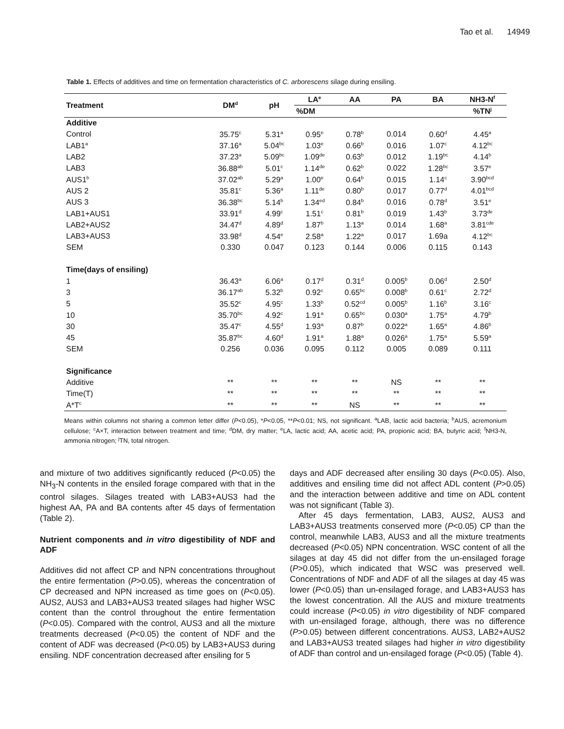Tao et al. 14949
Table 1. Effects of additives and time on fermentation characteristics of C. arborescens silage during ensiling.
| Treatment | DM<sup>d</sup> | pH | LA<sup>e</sup> | AA | PA | BA | NH3-N<sup>f</sup> |
| --- | --- | --- | --- | --- | --- | --- | --- |
| | | | %DM | | | | %TN<sup>j</sup> |
| Additive | | | | | | | |
| Control | 35.75<sup>c</sup> | 5.31<sup>a</sup> | 0.95<sup>e</sup> | 0.78<sup>b</sup> | 0.014 | 0.60<sup>d</sup> | 4.45<sup>a</sup> |
| LAB1<sup>a</sup> | 37.16<sup>a</sup> | 5.04<sup>bc</sup> | 1.03<sup>e</sup> | 0.66<sup>b</sup> | 0.016 | 1.07<sup>c</sup> | 4.12<sup>bc</sup> |
| LAB2 | 37.23<sup>a</sup> | 5.09<sup>bc</sup> | 1.09<sup>de</sup> | 0.63<sup>b</sup> | 0.012 | 1.19<sup>bc</sup> | 4.14<sup>b</sup> |
| LAB3 | 36.88<sup>ab</sup> | 5.01<sup>c</sup> | 1.14<sup>de</sup> | 0.62<sup>b</sup> | 0.022 | 1.28<sup>bc</sup> | 3.57<sup>e</sup> |
| AUS1<sup>b</sup> | 37.02<sup>ab</sup> | 5.29<sup>a</sup> | 1.00<sup>e</sup> | 0.64<sup>b</sup> | 0.015 | 1.14<sup>c</sup> | 3.90<sup>bcd</sup> |
| AUS 2 | 35.81<sup>c</sup> | 5.36<sup>a</sup> | 1.11<sup>de</sup> | 0.80<sup>b</sup> | 0.017 | 0.77<sup>d</sup> | 4.01<sup>bcd</sup> |
| AUS 3 | 36.38<sup>bc</sup> | 5.14<sup>b</sup> | 1.34<sup>ed</sup> | 0.84<sup>b</sup> | 0.016 | 0.78<sup>d</sup> | 3.51<sup>e</sup> |
| LAB1+AUS1 | 33.91<sup>d</sup> | 4.99<sup>c</sup> | 1.51<sup>c</sup> | 0.81<sup>b</sup> | 0.019 | 1.43<sup>b</sup> | 3.73<sup>de</sup> |
| LAB2+AUS2 | 34.47<sup>d</sup> | 4.89<sup>d</sup> | 1.87<sup>b</sup> | 1.13<sup>a</sup> | 0.014 | 1.68<sup>a</sup> | 3.81<sup>cde</sup> |
| LAB3+AUS3 | 33.98<sup>d</sup> | 4.54<sup>e</sup> | 2.58<sup>a</sup> | 1.22<sup>a</sup> | 0.017 | 1.69a | 4.12<sup>bc</sup> |
| SEM | 0.330 | 0.047 | 0.123 | 0.144 | 0.006 | 0.115 | 0.143 |
| Time(days of ensiling) | | | | | | | |
| 1 | 36.43<sup>a</sup> | 6.06<sup>a</sup> | 0.17<sup>d</sup> | 0.31<sup>d</sup> | 0.005<sup>b</sup> | 0.06<sup>d</sup> | 2.50<sup>d</sup> |
| 3 | 36.17<sup>ab</sup> | 5.32<sup>b</sup> | 0.92<sup>c</sup> | 0.65<sup>bc</sup> | 0.008<sup>b</sup> | 0.61<sup>c</sup> | 2.72<sup>d</sup> |
| 5 | 35.52<sup>c</sup> | 4.95<sup>c</sup> | 1.33<sup>b</sup> | 0.52<sup>cd</sup> | 0.005<sup>b</sup> | 1.16<sup>b</sup> | 3.16<sup>c</sup> |
| 10 | 35.70<sup>bc</sup> | 4.92<sup>c</sup> | 1.91<sup>a</sup> | 0.65<sup>bc</sup> | 0.030<sup>a</sup> | 1.75<sup>a</sup> | 4.79<sup>b</sup> |
| 30 | 35.47<sup>c</sup> | 4.55<sup>d</sup> | 1.93<sup>a</sup> | 0.87<sup>b</sup> | 0.022<sup>a</sup> | 1.65<sup>a</sup> | 4.86<sup>b</sup> |
| 45 | 35.87<sup>bc</sup> | 4.60<sup>d</sup> | 1.91<sup>a</sup> | 1.88<sup>a</sup> | 0.026<sup>a</sup> | 1.75<sup>a</sup> | 5.59<sup>a</sup> |
| SEM | 0.256 | 0.036 | 0.095 | 0.112 | 0.005 | 0.089 | 0.111 |
| Significance | | | | | | | |
| Additive | ** | ** | ** | ** | NS | ** | ** |
| Time(T) | ** | ** | ** | ** | ** | ** | ** |
| A*T<sup>c</sup> | ** | ** | ** | NS | ** | ** | ** |
Means within columns not sharing a common letter differ (P<0.05), *P<0.05, **P<0.01; NS, not significant. <sup>a</sup>LAB, lactic acid bacteria; <sup>b</sup>AUS, acremonium cellulose; <sup>c</sup>A×T, interaction between treatment and time; <sup>d</sup>DM, dry matter; <sup>e</sup>LA, lactic acid; AA, acetic acid; PA, propionic acid; BA, butyric acid; <sup>f</sup>NH3-N, ammonia nitrogen; <sup>j</sup>TN, total nitrogen.
and mixture of two additives significantly reduced (P<0.05) the NH<sub>3</sub>-N contents in the ensiled forage compared with that in the control silages. Silages treated with LAB3+AUS3 had the highest AA, PA and BA contents after 45 days of fermentation (Table 2).
Nutrient components and in vitro digestibility of NDF and ADF
Additives did not affect CP and NPN concentrations throughout the entire fermentation (P>0.05), whereas the concentration of CP decreased and NPN increased as time goes on (P<0.05). AUS2, AUS3 and LAB3+AUS3 treated silages had higher WSC content than the control throughout the entire fermentation (P<0.05). Compared with the control, AUS3 and all the mixture treatments decreased (P<0.05) the content of NDF and the content of ADF was decreased (P<0.05) by LAB3+AUS3 during ensiling. NDF concentration decreased after ensiling for 5
days and ADF decreased after ensiling 30 days (P<0.05). Also, additives and ensiling time did not affect ADL content (P>0.05) and the interaction between additive and time on ADL content was not significant (Table 3).
After 45 days fermentation, LAB3, AUS2, AUS3 and LAB3+AUS3 treatments conserved more (P<0.05) CP than the control, meanwhile LAB3, AUS3 and all the mixture treatments decreased (P<0.05) NPN concentration. WSC content of all the silages at day 45 did not differ from the un-ensilaged forage (P>0.05), which indicated that WSC was preserved well. Concentrations of NDF and ADF of all the silages at day 45 was lower (P<0.05) than un-ensilaged forage, and LAB3+AUS3 has the lowest concentration. All the AUS and mixture treatments could increase (P<0.05) in vitro digestibility of NDF compared with un-ensilaged forage, although, there was no difference (P>0.05) between different concentrations. AUS3, LAB2+AUS2 and LAB3+AUS3 treated silages had higher in vitro digestibility of ADF than control and un-ensilaged forage (P<0.05) (Table 4).